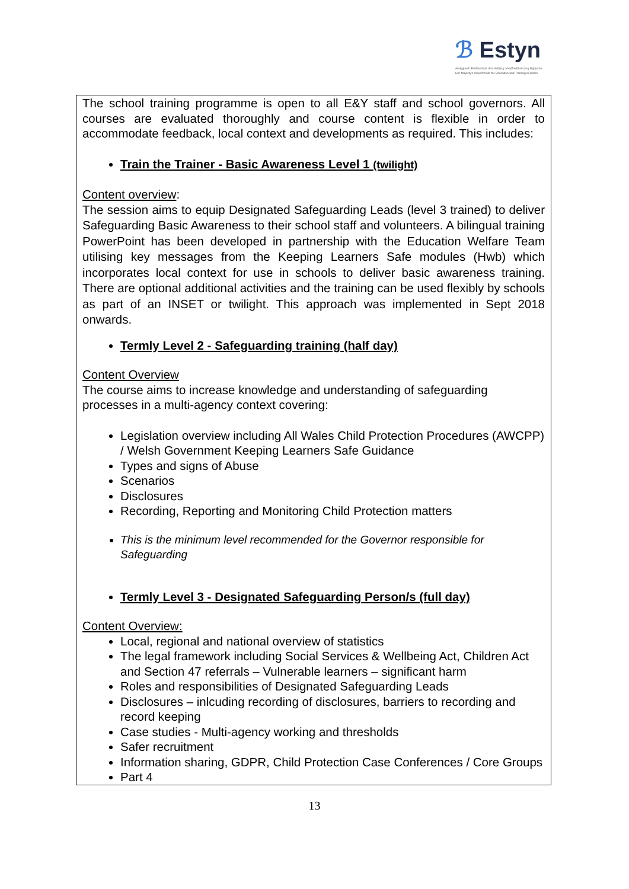ℬ Estyn
Arolygiaeth Ei Mawrhydi dros Addysg a Hyfforddiant yng Nghymru
Her Majesty's Inspectorate for Education and Training in Wales
The school training programme is open to all E&Y staff and school governors. All courses are evaluated thoroughly and course content is flexible in order to accommodate feedback, local context and developments as required. This includes:
Train the Trainer - Basic Awareness Level 1 (twilight)
Content overview:
The session aims to equip Designated Safeguarding Leads (level 3 trained) to deliver Safeguarding Basic Awareness to their school staff and volunteers. A bilingual training PowerPoint has been developed in partnership with the Education Welfare Team utilising key messages from the Keeping Learners Safe modules (Hwb) which incorporates local context for use in schools to deliver basic awareness training. There are optional additional activities and the training can be used flexibly by schools as part of an INSET or twilight. This approach was implemented in Sept 2018 onwards.
Termly Level 2 - Safeguarding training (half day)
Content Overview
The course aims to increase knowledge and understanding of safeguarding processes in a multi-agency context covering:
Legislation overview including All Wales Child Protection Procedures (AWCPP) / Welsh Government Keeping Learners Safe Guidance
Types and signs of Abuse
Scenarios
Disclosures
Recording, Reporting and Monitoring Child Protection matters
This is the minimum level recommended for the Governor responsible for Safeguarding
Termly Level 3 - Designated Safeguarding Person/s (full day)
Content Overview:
Local, regional and national overview of statistics
The legal framework including Social Services & Wellbeing Act, Children Act and Section 47 referrals – Vulnerable learners – significant harm
Roles and responsibilities of Designated Safeguarding Leads
Disclosures – inlcuding recording of disclosures, barriers to recording and record keeping
Case studies - Multi-agency working and thresholds
Safer recruitment
Information sharing, GDPR, Child Protection Case Conferences / Core Groups
Part 4
13